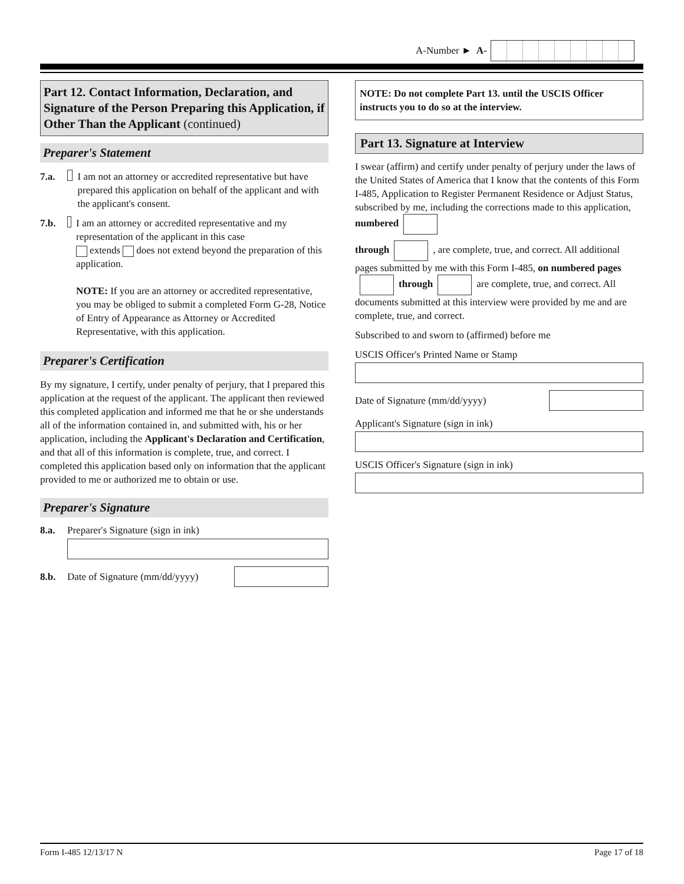A-Number ► A-
Part 12. Contact Information, Declaration, and Signature of the Person Preparing this Application, if Other Than the Applicant (continued)
Preparer's Statement
7.a. I am not an attorney or accredited representative but have prepared this application on behalf of the applicant and with the applicant's consent.
7.b. I am an attorney or accredited representative and my representation of the applicant in this case
extends does not extend beyond the preparation of this application.
NOTE: If you are an attorney or accredited representative, you may be obliged to submit a completed Form G-28, Notice of Entry of Appearance as Attorney or Accredited Representative, with this application.
Preparer's Certification
By my signature, I certify, under penalty of perjury, that I prepared this application at the request of the applicant. The applicant then reviewed this completed application and informed me that he or she understands all of the information contained in, and submitted with, his or her application, including the Applicant's Declaration and Certification, and that all of this information is complete, true, and correct. I completed this application based only on information that the applicant provided to me or authorized me to obtain or use.
Preparer's Signature
8.a. Preparer's Signature (sign in ink)
8.b. Date of Signature (mm/dd/yyyy)
NOTE: Do not complete Part 13. until the USCIS Officer instructs you to do so at the interview.
Part 13. Signature at Interview
I swear (affirm) and certify under penalty of perjury under the laws of the United States of America that I know that the contents of this Form I-485, Application to Register Permanent Residence or Adjust Status, subscribed by me, including the corrections made to this application, numbered
through , are complete, true, and correct. All additional pages submitted by me with this Form I-485, on numbered pages through are complete, true, and correct. All documents submitted at this interview were provided by me and are complete, true, and correct.
Subscribed to and sworn to (affirmed) before me
USCIS Officer's Printed Name or Stamp
Date of Signature (mm/dd/yyyy)
Applicant's Signature (sign in ink)
USCIS Officer's Signature (sign in ink)
Form I-485 12/13/17 N Page 17 of 18